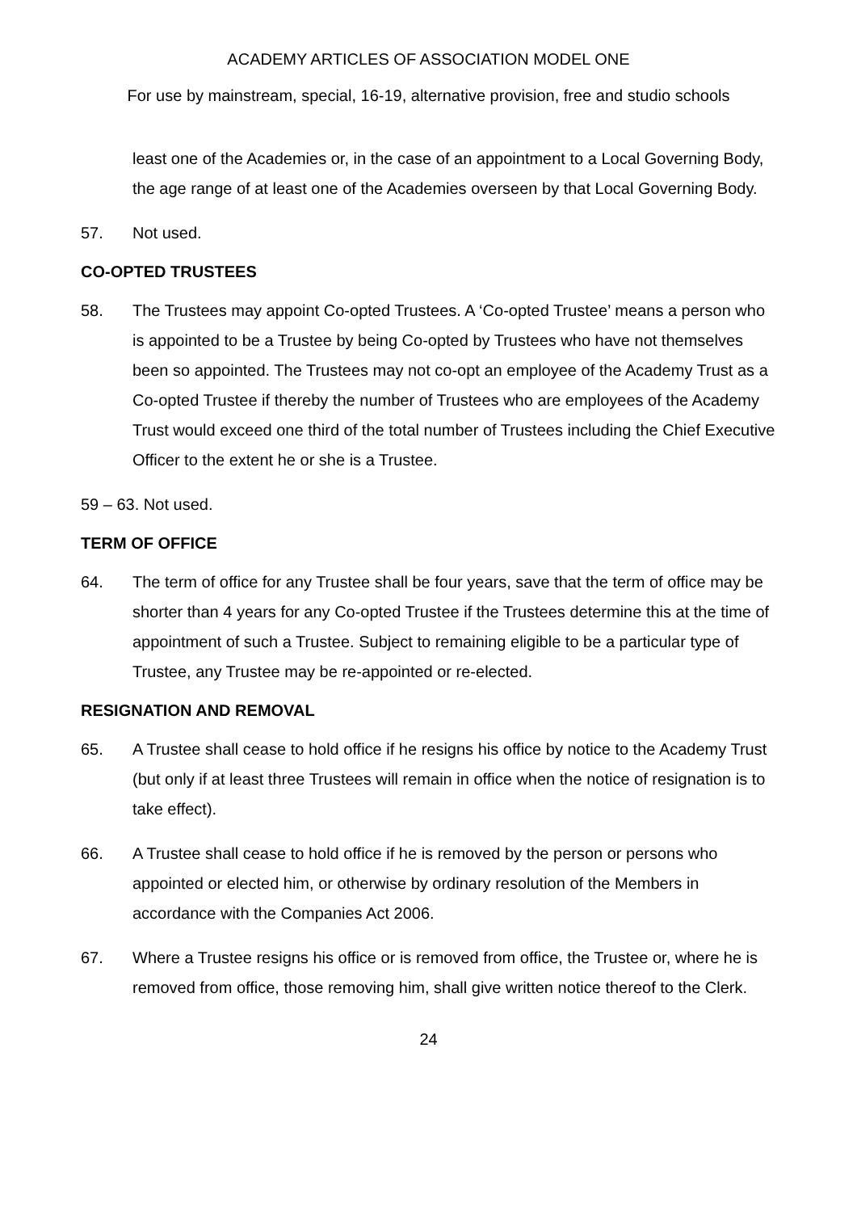ACADEMY ARTICLES OF ASSOCIATION MODEL ONE
For use by mainstream, special, 16-19, alternative provision, free and studio schools
least one of the Academies or, in the case of an appointment to a Local Governing Body, the age range of at least one of the Academies overseen by that Local Governing Body.
57. Not used.
CO-OPTED TRUSTEES
58. The Trustees may appoint Co-opted Trustees. A ‘Co-opted Trustee’ means a person who is appointed to be a Trustee by being Co-opted by Trustees who have not themselves been so appointed. The Trustees may not co-opt an employee of the Academy Trust as a Co-opted Trustee if thereby the number of Trustees who are employees of the Academy Trust would exceed one third of the total number of Trustees including the Chief Executive Officer to the extent he or she is a Trustee.
59 – 63. Not used.
TERM OF OFFICE
64. The term of office for any Trustee shall be four years, save that the term of office may be shorter than 4 years for any Co-opted Trustee if the Trustees determine this at the time of appointment of such a Trustee. Subject to remaining eligible to be a particular type of Trustee, any Trustee may be re-appointed or re-elected.
RESIGNATION AND REMOVAL
65. A Trustee shall cease to hold office if he resigns his office by notice to the Academy Trust (but only if at least three Trustees will remain in office when the notice of resignation is to take effect).
66. A Trustee shall cease to hold office if he is removed by the person or persons who appointed or elected him, or otherwise by ordinary resolution of the Members in accordance with the Companies Act 2006.
67. Where a Trustee resigns his office or is removed from office, the Trustee or, where he is removed from office, those removing him, shall give written notice thereof to the Clerk.
24